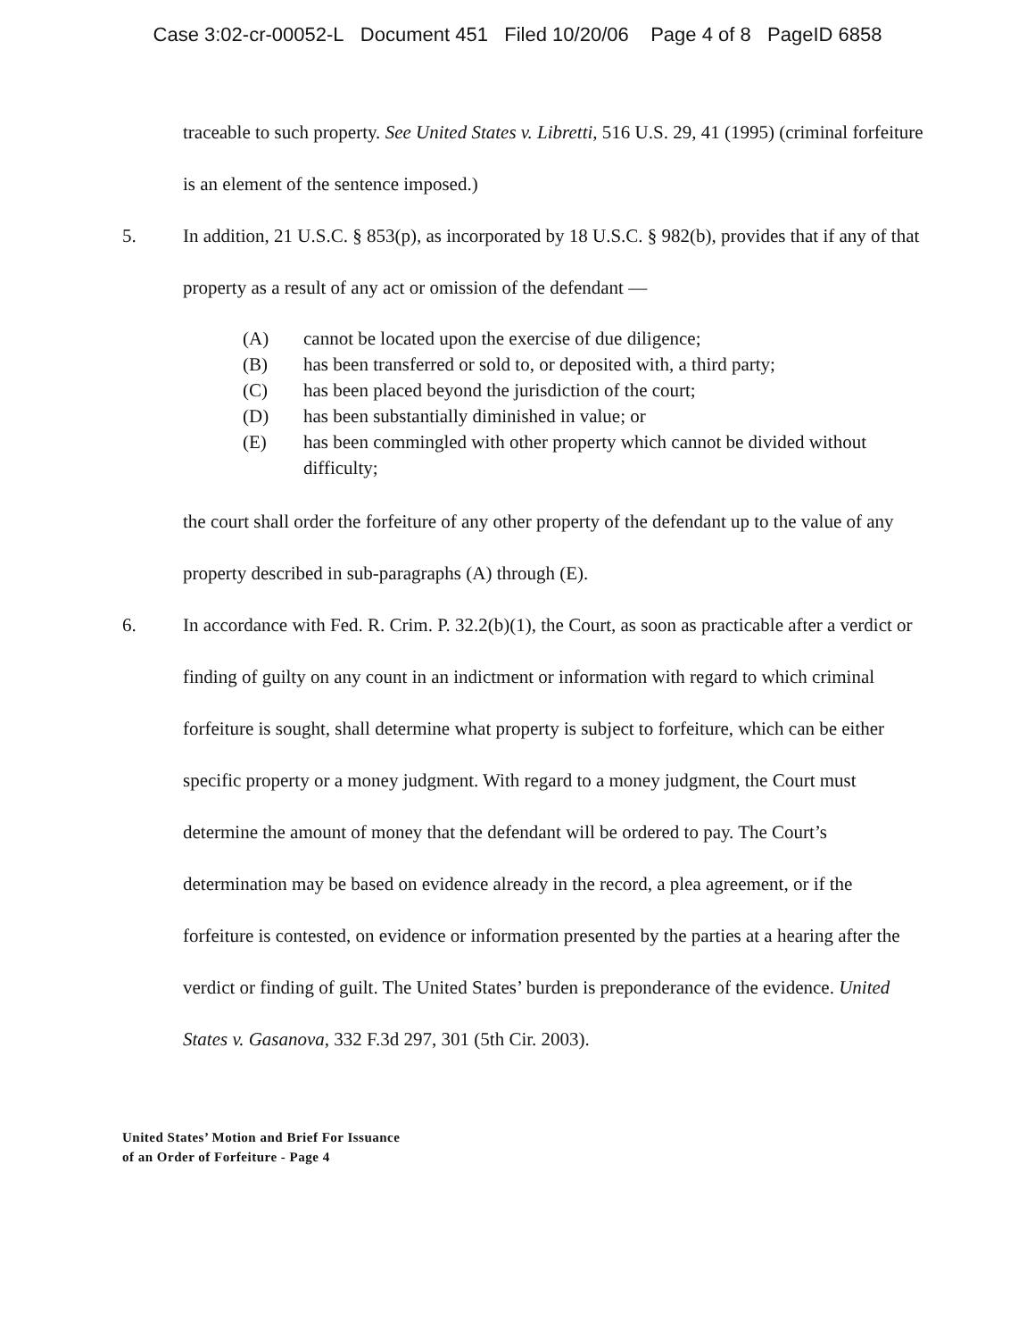Case 3:02-cr-00052-L Document 451 Filed 10/20/06 Page 4 of 8 PageID 6858
traceable to such property. See United States v. Libretti, 516 U.S. 29, 41 (1995) (criminal forfeiture is an element of the sentence imposed.)
5. In addition, 21 U.S.C. § 853(p), as incorporated by 18 U.S.C. § 982(b), provides that if any of that property as a result of any act or omission of the defendant —
(A) cannot be located upon the exercise of due diligence;
(B) has been transferred or sold to, or deposited with, a third party;
(C) has been placed beyond the jurisdiction of the court;
(D) has been substantially diminished in value; or
(E) has been commingled with other property which cannot be divided without difficulty;
the court shall order the forfeiture of any other property of the defendant up to the value of any property described in sub-paragraphs (A) through (E).
6. In accordance with Fed. R. Crim. P. 32.2(b)(1), the Court, as soon as practicable after a verdict or finding of guilty on any count in an indictment or information with regard to which criminal forfeiture is sought, shall determine what property is subject to forfeiture, which can be either specific property or a money judgment. With regard to a money judgment, the Court must determine the amount of money that the defendant will be ordered to pay. The Court’s determination may be based on evidence already in the record, a plea agreement, or if the forfeiture is contested, on evidence or information presented by the parties at a hearing after the verdict or finding of guilt. The United States’ burden is preponderance of the evidence. United States v. Gasanova, 332 F.3d 297, 301 (5th Cir. 2003).
United States’ Motion and Brief For Issuance
of an Order of Forfeiture - Page 4